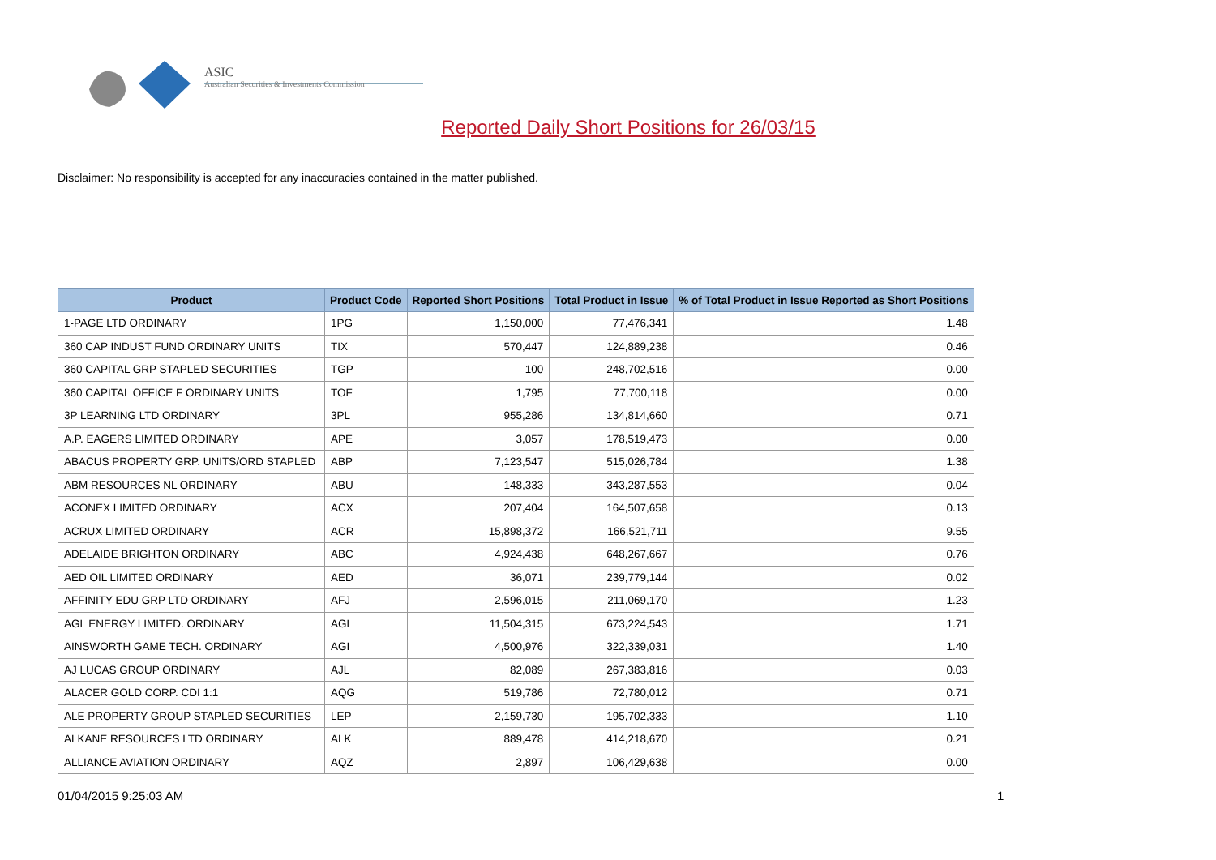ASIC
Australian Securities & Investments Commission
Reported Daily Short Positions for 26/03/15
Disclaimer: No responsibility is accepted for any inaccuracies contained in the matter published.
| Product | Product Code | Reported Short Positions | Total Product in Issue | % of Total Product in Issue Reported as Short Positions |
| --- | --- | --- | --- | --- |
| 1-PAGE LTD ORDINARY | 1PG | 1,150,000 | 77,476,341 | 1.48 |
| 360 CAP INDUST FUND ORDINARY UNITS | TIX | 570,447 | 124,889,238 | 0.46 |
| 360 CAPITAL GRP STAPLED SECURITIES | TGP | 100 | 248,702,516 | 0.00 |
| 360 CAPITAL OFFICE F ORDINARY UNITS | TOF | 1,795 | 77,700,118 | 0.00 |
| 3P LEARNING LTD ORDINARY | 3PL | 955,286 | 134,814,660 | 0.71 |
| A.P. EAGERS LIMITED ORDINARY | APE | 3,057 | 178,519,473 | 0.00 |
| ABACUS PROPERTY GRP. UNITS/ORD STAPLED | ABP | 7,123,547 | 515,026,784 | 1.38 |
| ABM RESOURCES NL ORDINARY | ABU | 148,333 | 343,287,553 | 0.04 |
| ACONEX LIMITED ORDINARY | ACX | 207,404 | 164,507,658 | 0.13 |
| ACRUX LIMITED ORDINARY | ACR | 15,898,372 | 166,521,711 | 9.55 |
| ADELAIDE BRIGHTON ORDINARY | ABC | 4,924,438 | 648,267,667 | 0.76 |
| AED OIL LIMITED ORDINARY | AED | 36,071 | 239,779,144 | 0.02 |
| AFFINITY EDU GRP LTD ORDINARY | AFJ | 2,596,015 | 211,069,170 | 1.23 |
| AGL ENERGY LIMITED. ORDINARY | AGL | 11,504,315 | 673,224,543 | 1.71 |
| AINSWORTH GAME TECH. ORDINARY | AGI | 4,500,976 | 322,339,031 | 1.40 |
| AJ LUCAS GROUP ORDINARY | AJL | 82,089 | 267,383,816 | 0.03 |
| ALACER GOLD CORP. CDI 1:1 | AQG | 519,786 | 72,780,012 | 0.71 |
| ALE PROPERTY GROUP STAPLED SECURITIES | LEP | 2,159,730 | 195,702,333 | 1.10 |
| ALKANE RESOURCES LTD ORDINARY | ALK | 889,478 | 414,218,670 | 0.21 |
| ALLIANCE AVIATION ORDINARY | AQZ | 2,897 | 106,429,638 | 0.00 |
01/04/2015 9:25:03 AM 1